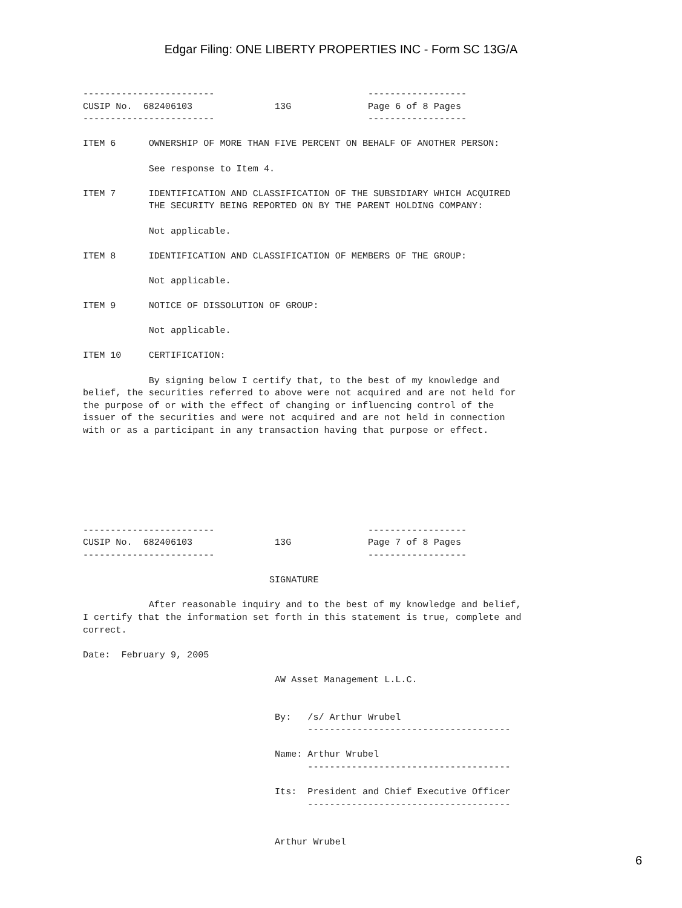Edgar Filing: ONE LIBERTY PROPERTIES INC - Form SC 13G/A
------------------------                            ------------------
CUSIP No.  682406103               13G              Page 6 of 8 Pages
------------------------                            ------------------

ITEM 6      OWNERSHIP OF MORE THAN FIVE PERCENT ON BEHALF OF ANOTHER PERSON:

            See response to Item 4.

ITEM 7      IDENTIFICATION AND CLASSIFICATION OF THE SUBSIDIARY WHICH ACQUIRED
            THE SECURITY BEING REPORTED ON BY THE PARENT HOLDING COMPANY:

            Not applicable.

ITEM 8      IDENTIFICATION AND CLASSIFICATION OF MEMBERS OF THE GROUP:

            Not applicable.

ITEM 9      NOTICE OF DISSOLUTION OF GROUP:

            Not applicable.

ITEM 10     CERTIFICATION:

            By signing below I certify that, to the best of my knowledge and
belief, the securities referred to above were not acquired and are not held for
the purpose of or with the effect of changing or influencing control of the
issuer of the securities and were not acquired and are not held in connection
with or as a participant in any transaction having that purpose or effect.







------------------------                            ------------------
CUSIP No.  682406103               13G              Page 7 of 8 Pages
------------------------                            ------------------

                                  SIGNATURE

            After reasonable inquiry and to the best of my knowledge and belief,
I certify that the information set forth in this statement is true, complete and
correct.

Date:  February 9, 2005

                                   AW Asset Management L.L.C.


                                   By:   /s/ Arthur Wrubel
                                         -------------------------------------

                                   Name: Arthur Wrubel
                                         -------------------------------------

                                   Its:  President and Chief Executive Officer
                                         -------------------------------------


                                   Arthur Wrubel
6